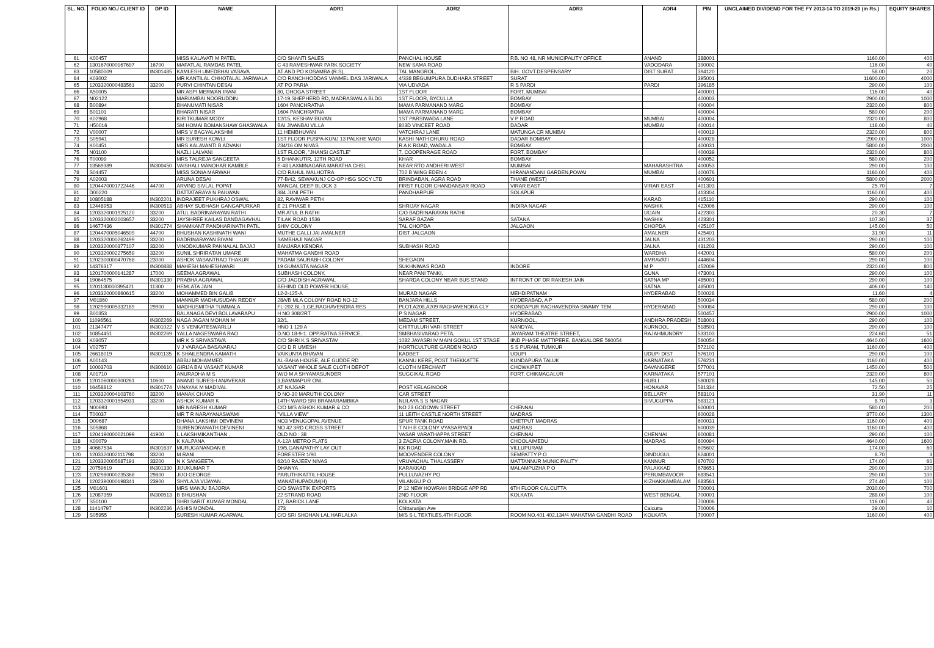| SL. NO. | FOLIO NO./ CLIENT ID | DP ID | NAME | ADR1 | ADR2 | ADR3 | ADR4 | PIN | UNCLAIMED DIVIDEND FOR THE FY 2013-14 TO 2019-20 (in Rs.) | EQUITY SHARES |
| --- | --- | --- | --- | --- | --- | --- | --- | --- | --- | --- |
| 61 | K00457 | | MISS KALAVATI M PATEL | C/O SHANTI SALES | PANCHAL HOUSE | P.B. NO 48, NR MUNICIPALITY OFFICE | ANAND | 388001 | 1160.00 | 400 |
| 62 | 1301670000167697 | 16700 | MAFATLAL RAMDAS PATEL | C 43 RAMESHWAR PARK SOCIETY | NEW SAMA ROAD | | VADODARA | 390002 | 116.00 | 40 |
| 63 | 10580009 | IN301485 | KAMLESH UMEDBHAI VASAVA | AT AND PO KOSAMBA (R.S), | TAL MANGROL, | B/H. GOVT.DESPENSARY | DIST SURAT | 394120 | 58.00 | 20 |
| 64 | K03002 | | MR KANTILAL CHHOTALAL JARIWALA | C/O RANCHHODDAS VANMELIDAS JARIWALA | 4/338 BEGUMPURA DUDHARA STREET | SURAT | | 395001 | 11600.00 | 4000 |
| 65 | 1203320000483561 | 33200 | PURVI CHINTAN DESAI | AT PO PARIA | VIA UDVADA | R S PARDI | PARDI | 396185 | 290.00 | 100 |
| 66 | A50005 | | MR ASPI MERWAN IRANI | 80, GHOGA STREET | 1ST FLOOR | FORT, MUMBAI | | 400001 | 116.00 | 40 |
| 67 | N02122 | | MARIAMBAI NOORUDDIN | 17-19 SHEPHERD RD, MADRASWALA BLDG | 1ST FLOOR, BYCULLA | BOMBAY | | 400003 | 2900.00 | 1000 |
| 68 | B00894 | | BHANUMATI NISAR | 1604 PANCHRATNA | MAMA PARMANAND MARG | BOMBAY | | 400004 | 2320.00 | 800 |
| 69 | B01101 | | BHARATI NISAR | 1604 PANCHRATNA | MAMA PARMANAND MARG | BOMBAY | | 400004 | 580.00 | 200 |
| 70 | K02968 | | KIRITKUMAR MODY | 12/15, KESHAV BUVAN | 1ST PARSIWADA LANE | V P ROAD | MUMBAI | 400004 | 2320.00 | 800 |
| 71 | H50016 | | SM HOMAI BOMANSHAW GHASWALA | BAI JIVANBAI VILLA | 803D VINCEET ROAD | DADAR | MUMBAI | 400014 | 116.00 | 40 |
| 72 | V00007 | | MRS V BAGYALAKSHMI | 11 HEMBHUVAN | VATCHRAJ LANE | MATUNGA CR MUMBAI | | 400019 | 2320.00 | 800 |
| 73 | S05941 | | MR SURESH KOWLI | 1ST FLOOR PUSPA-KUNJ 13 PALKHE WADI | KASHI NATH DHURU ROAD | DADAR BOMBAY | | 400028 | 2900.00 | 1000 |
| 74 | K00451 | | MRS KALAVANTI B ADVANI | 234/16 OM NIVAS | R A K ROAD, WADALA | BOMBAY | | 400031 | 5800.00 | 2000 |
| 75 | N01100 | | NAZLI LALVANI | 1ST FLOOR, "JHANSI CASTLE" | 7, COOPENRAGE ROAD | FORT, BOMBAY | | 400039 | 2320.00 | 800 |
| 76 | T00099 | | MRS TALREJA SANGEETA | 5 DHANKUTIR, 12TH ROAD | KHAR | BOMBAY | | 400052 | 580.00 | 200 |
| 77 | 13569389 | IN300450 | VAISHALI MANOHAR KAMBLE | E-48 LAXMINAGARA MARATHA CHSL | NEAR RTO ANDHERI WEST | MUMBAI | MAHARASHTRA | 400053 | 290.00 | 100 |
| 78 | S04457 | | MISS SONIA MARWAH | C/O RAHUL MALHOTRA | 702 B WING EDEN 4 | HIRANANDANI GARDEN,POWAI | MUMBAI | 400076 | 1160.00 | 400 |
| 79 | A02003 | | ARUNA DESAI | 77-B/42, SEWAKUNJ CO-OP HSG SOCY LTD | BRINDABAN, AGRA ROAD | THANE (WEST) | | 400601 | 5800.00 | 2000 |
| 80 | 1204470001722446 | 44700 | ARVIND SIVLAL POPAT | MANGAL DEEP BLOCK 3 | FIRST FLOOR CHANDANSAR ROAD | VIRAR EAST | VIRAR EAST | 401303 | 25.70 | 7 |
| 81 | D00220 | | DATTATARAYA N PAILWAN | 384 JUNI PETH | PANDHARPUR | SOLAPUR | | 413304 | 1160.00 | 400 |
| 82 | 10805188 | IN302201 | INDRAJEET PUKHRAJ OSWAL | 82, RAVIWAR PETH | | | KARAD | 415110 | 290.00 | 100 |
| 83 | 12448953 | IN300513 | ABHAY SUBHASH GANGAPURKAR | E 21 PHASE II | SHRIJAY NAGAR | INDIRA NAGAR | NASHIK | 422006 | 290.00 | 100 |
| 84 | 1203320001925120 | 33200 | ATUL BADRINARAYAN RATHI | MR ATUL B RATHI | C/O BADRINARAYAN RATHI | | UGAIN | 422303 | 20.30 | 7 |
| 85 | 1203320002003657 | 33200 | JAYSHREE KAILAS DANDAGAVHAL | TILAK ROAD 1536 | SARAF BAZAR | SATANA | NASHIK | 423301 | 107.30 | 37 |
| 86 | 14677436 | IN301774 | SHAMKANT PANDHARINATH PATIL | SHIV COLONY | TAL CHOPDA | JALGAON | CHOPDA | 425107 | 145.00 | 50 |
| 87 | 1204470005046509 | 44700 | BHUSHAN KASHINATH WANI | MUTHE GALLI JAI AMALNER | DIST JALGAON | | AMALNER | 425401 | 31.90 | 11 |
| 88 | 1203320000262499 | 33200 | BADRINARAYAN BIYANI | SAMBHAJI NAGAR | | | JALNA | 431203 | 290.00 | 100 |
| 89 | 1203320000377107 | 33200 | VINODKUMAR PANNALAL BAJAJ | BANJARA KENDRA | SUBHASH ROAD | | JALNA | 431203 | 290.00 | 100 |
| 90 | 1203320002275659 | 33200 | SUNIL SHRIRATAN UMARE | MAHATMA GANDHI ROAD | | | WARDHA | 442001 | 580.00 | 200 |
| 91 | 1202300000470768 | 23000 | ASHOK VASANTRAO THAKUR | PADAM SAURABH COLONY | SHEGAON | | AMRAVATI | 444604 | 290.00 | 100 |
| 92 | 14376317 | IN300888 | MAHESH MAHESHWARI | 19 GUMASTA NAGAR | SUKHNIWAS ROAD | INDORE | M P | 452009 | 2320.00 | 800 |
| 93 | 1201700000141287 | 17000 | SEEMA AGRAWAL | SUBHASH COLONY, | NEAR PANI TANKI, | | GUNA | 473001 | 290.00 | 100 |
| 94 | 19064575 | IN301330 | PRABHA AGRAWAL | C/O JAGDISH AGRAWAL | SHARDA COLONY NEAR BUS STAND | INFRONT OF DR RAKESH JAIN | SATNA MP | 485001 | 290.00 | 100 |
| 95 | 1201130000395421 | 11300 | HEMLATA JAIN | BEHIND OLD POWER HOUSE, | | | SATNA | 485001 | 406.00 | 140 |
| 96 | 1203320000860615 | 33200 | MOHAMMED BIN GALIB | 12-2-125-A | MURAD NAGAR | MEHDIPATNAM | HYDERABAD | 500028 | 11.60 | 4 |
| 97 | M01860 | | MANNUR MADHUSUDAN REDDY | 28A/B MLA COLONY ROAD NO-12 | BANJARA HILLS | HYDERABAD, A P | | 500034 | 580.00 | 200 |
| 98 | 1202990005332189 | 29900 | MADHUSMITHA TUMMALA | FL-202,BL-1,GE,RAGHAVENDRA RES | PLOT.A208,A209 RAGHAVENDRA CLY | KONDAPUR RAGHAVENDRA SWAMY TEM | HYDERABAD | 500084 | 290.00 | 100 |
| 99 | B00353 | | BALANAGA DEVI BOLLAVARAPU | H NO 308/2RT | P S NAGAR | HYDERABAD | | 500457 | 2900.00 | 1000 |
| 100 | 11096561 | IN302269 | NAGA JAGAN MOHAN M | 32/1, | MEDAM STREET, | KURNOOL, | ANDHRA PRADESH | 518001 | 290.00 | 100 |
| 101 | 21347477 | IN301022 | V S VENKATESWARLU | HNO 1 129 A | CHITTULURI VARI STREET | NANDYAL | KURNOOL | 518501 | 290.00 | 100 |
| 102 | 10854451 | IN302269 | YALLA NAGESWARA RAO | D.NO.18-9-1. OPP.RATNA SERVICE, | SMBHASIVARAO PETA, | JAYARAM THEATRE STREET, | RAJAHMUNDRY | 533103 | 224.60 | 51 |
| 103 | K03057 | | MR K S SRIVASTAVA | C/O SHRI K S SRIVASTAV | 1082 JAYASRI IV MAIN GOKUL 1ST STAGE | IIND PHASE MATTIPERE, BANGALORE 560054 | | 560054 | 4640.00 | 1600 |
| 104 | V02757 | | V J VARAGA BASAVARAJ | C/O D R UMESH | HORTICULTURE GARDEN ROAD | S S PURAM, TUMKUR | | 572102 | 1160.00 | 400 |
| 105 | 26618019 | IN301135 | K SHAILENDRA KAMATH | VAIKUNTA BHAVAN | KADBET | UDUPI | UDUPI DIST | 576101 | 290.00 | 100 |
| 106 | A00143 | | ABBU MOHAMMED | AL-BAHA HOUSE, ALE GUDDE RD | KANNU KERE, POST THEKKATTE | KUNDAPURA TALUK | KARNATAKA | 576231 | 1160.00 | 400 |
| 107 | 10003703 | IN300610 | GIRIJA BAI VASANT KUMAR | VASANT WHOLE SALE CLOTH DEPOT | CLOTH MERCHANT | CHOWKIPET | DAVANGERE | 577001 | 1450.00 | 500 |
| 108 | A01710 | | ANURADHA M S | W/O M A SHYAMASUNDER | SUGGIKAL ROAD | FORT, CHIKMAGALUR | KARNATAKA | 577101 | 2320.00 | 800 |
| 109 | 1201060000300261 | 10600 | ANAND SURESH ANAVEKAR | 3,BAMMAPUR ONI, | | | HUBLI | 580028 | 145.00 | 50 |
| 110 | 16458812 | IN301774 | VINAYAK M MADIVAL | AT NAJGAR | POST KELAGINOOR | | HONAVAR | 581334 | 72.50 | 25 |
| 111 | 1203320004103760 | 33200 | MANAK CHAND | D NO-30 MARUTHI COLONY | CAR STREET | | BELLARY | 583101 | 31.90 | 11 |
| 112 | 1203320001554931 | 33200 | ASHOK KUMAR K | 14TH WARD SRI BRAMARAMBIKA | NLILAYA S S NAGAR | | SIVUGUPPA | 583121 | 8.70 | 3 |
| 113 | N00693 | | MR NARESH KUMAR | C/O M/S ASHOK KUMAR & CO | NO 23 GODOWN STREET | CHENNAI | | 600001 | 580.00 | 200 |
| 114 | T00037 | | MR T R NARAYANASWAMI | "VILLA VIEW" | 11 LEITH CASTLE NORTH STREET | MADRAS | | 600028 | 3770.00 | 1300 |
| 115 | D00687 | | DHANA LAKSHMI DEVINENI | NO3 VENUGOPAL AVENUE | SPUR TANK ROAD | CHETPUT MADRAS | | 600031 | 1160.00 | 400 |
| 116 | S05868 | | SURENDRANATH DEVINENI | NO 42 3RD CROSS STREET | T N H B COLONY VYASARPADI | MADRAS | | 600039 | 1160.00 | 400 |
| 117 | 1204190000021099 | 41900 | L LAKSHMIKANTHAN . | OLD NO : 38 | VASAR VARATHAPPA STREET | CHENNAI | CHENNAI | 600081 | 290.00 | 100 |
| 118 | K00079 | | K KALPANA | A-12A METRO FLATS | 3 ZACRIA COLONY,MAIN RD, | CHOOLAIMEDU | MADRAS | 600094 | 4640.00 | 1600 |
| 119 | 40667534 | IN301637 | MURUGANANDAN B | 19/5,GANAPATHY LAY OUT | KK ROAD | VILLUPURAM | | 605602 | 174.00 | 60 |
| 120 | 1203320002111798 | 33200 | M RANI | FORESTER 1/90 | MOOVENDER COLONY | SEMPATTY P O | DINDUGUL | 624001 | 8.70 | 3 |
| 121 | 1203320005687191 | 33200 | N K SANGEETA | 62/10 RAJEEV NIVAS | VRUVACHAL THALASSERY | MATTANNUR MUNICIPALITY | KANNUR | 670702 | 174.00 | 60 |
| 122 | 20759619 | IN301330 | JIJUKUMAR T | DHANYA | KARAKKAD | MALAMPUZHA P O | PALAKKAD | 678651 | 290.00 | 100 |
| 123 | 1202980000235368 | 29800 | JIJO GEORGE | PARUTHIKATTIL HOUSE | PULLUVAZHY PO | | PERUMBAVOOR | 683541 | 290.00 | 100 |
| 124 | 1202390000198341 | 23900 | SHYLAJA VIJAYAN . | MANATHUPADUM(H) | VILANGU P O | | KIZHAKKAMBALAM | 683561 | 274.40 | 100 |
| 125 | M01601 | | MRS MANJU BAJORIA | C/O SWASTIK EXPORTS | P 12 NEW HOWRAH BRIDGE APP RD | 6TH FLOOR CALCUTTA | | 700001 | 2030.00 | 700 |
| 126 | 12087359 | IN300513 | B BHUSHAN | 22 STRAND ROAD | 2ND FLOOR | KOLKATA | WEST BENGAL | 700001 | 288.00 | 100 |
| 127 | S50100 | | SHRI SARIT KUMAR MONDAL | 17, BARICK LANE | KOLKATA | | | 700006 | 116.00 | 40 |
| 128 | 11414797 | IN302236 | ASHIS MONDAL | 273 | Chittaranjan Ave | | Calcutta | 700006 | 29.00 | 10 |
| 129 | S05955 | | SURESH KUMAR AGARWAL | C/O SRI SHOHAN LAL HARLALKA | M/S S L TEXTILES,4TH FLOOR | ROOM NO.401 402,134/4 MAHATMA GANDHI ROAD | KOLKATA | 700007 | 1160.00 | 400 |